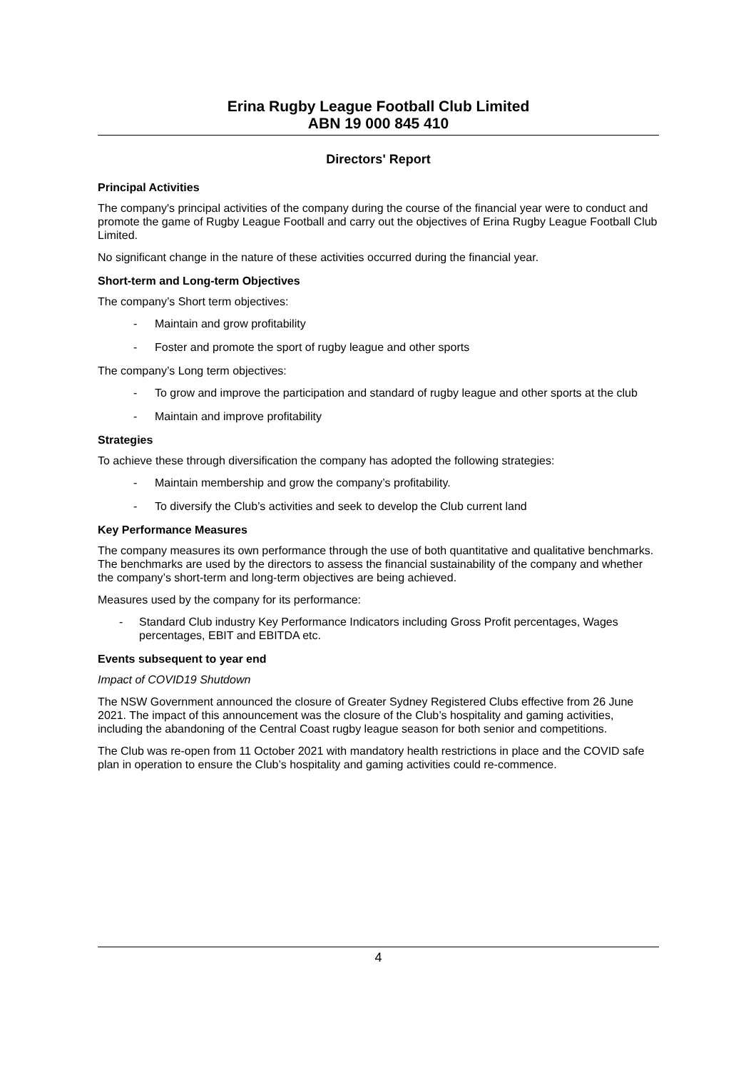Erina Rugby League Football Club Limited
ABN 19 000 845 410
Directors' Report
Principal Activities
The company's principal activities of the company during the course of the financial year were to conduct and promote the game of Rugby League Football and carry out the objectives of Erina Rugby League Football Club Limited.
No significant change in the nature of these activities occurred during the financial year.
Short-term and Long-term Objectives
The company’s Short term objectives:
- Maintain and grow profitability
- Foster and promote the sport of rugby league and other sports
The company’s Long term objectives:
- To grow and improve the participation and standard of rugby league and other sports at the club
- Maintain and improve profitability
Strategies
To achieve these through diversification the company has adopted the following strategies:
- Maintain membership and grow the company’s profitability.
- To diversify the Club’s activities and seek to develop the Club current land
Key Performance Measures
The company measures its own performance through the use of both quantitative and qualitative benchmarks. The benchmarks are used by the directors to assess the financial sustainability of the company and whether the company’s short-term and long-term objectives are being achieved.
Measures used by the company for its performance:
- Standard Club industry Key Performance Indicators including Gross Profit percentages, Wages percentages, EBIT and EBITDA etc.
Events subsequent to year end
Impact of COVID19 Shutdown
The NSW Government announced the closure of Greater Sydney Registered Clubs effective from 26 June 2021. The impact of this announcement was the closure of the Club’s hospitality and gaming activities, including the abandoning of the Central Coast rugby league season for both senior and competitions.
The Club was re-open from 11 October 2021 with mandatory health restrictions in place and the COVID safe plan in operation to ensure the Club’s hospitality and gaming activities could re-commence.
4